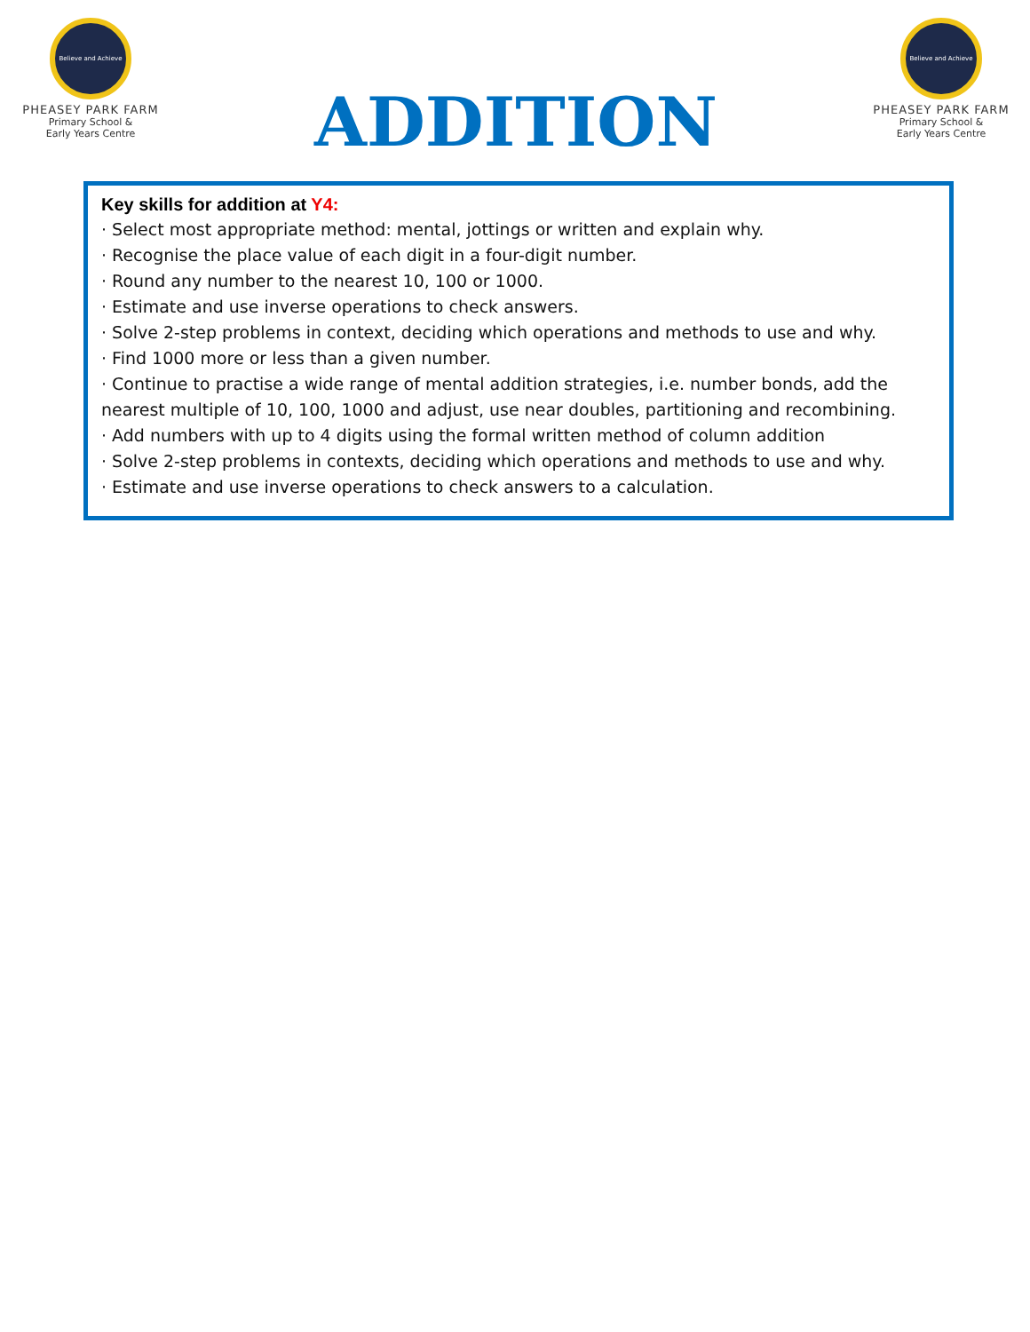Believe and Achieve
PHEASEY PARK FARM
Primary School &
Early Years Centre
ADDITION
Believe and Achieve
PHEASEY PARK FARM
Primary School &
Early Years Centre
Key skills for addition at Y4:
· Select most appropriate method: mental, jottings or written and explain why.
· Recognise the place value of each digit in a four-digit number.
· Round any number to the nearest 10, 100 or 1000.
· Estimate and use inverse operations to check answers.
· Solve 2-step problems in context, deciding which operations and methods to use and why.
· Find 1000 more or less than a given number.
· Continue to practise a wide range of mental addition strategies, i.e. number bonds, add the nearest multiple of 10, 100, 1000 and adjust, use near doubles, partitioning and recombining.
· Add numbers with up to 4 digits using the formal written method of column addition
· Solve 2-step problems in contexts, deciding which operations and methods to use and why.
· Estimate and use inverse operations to check answers to a calculation.